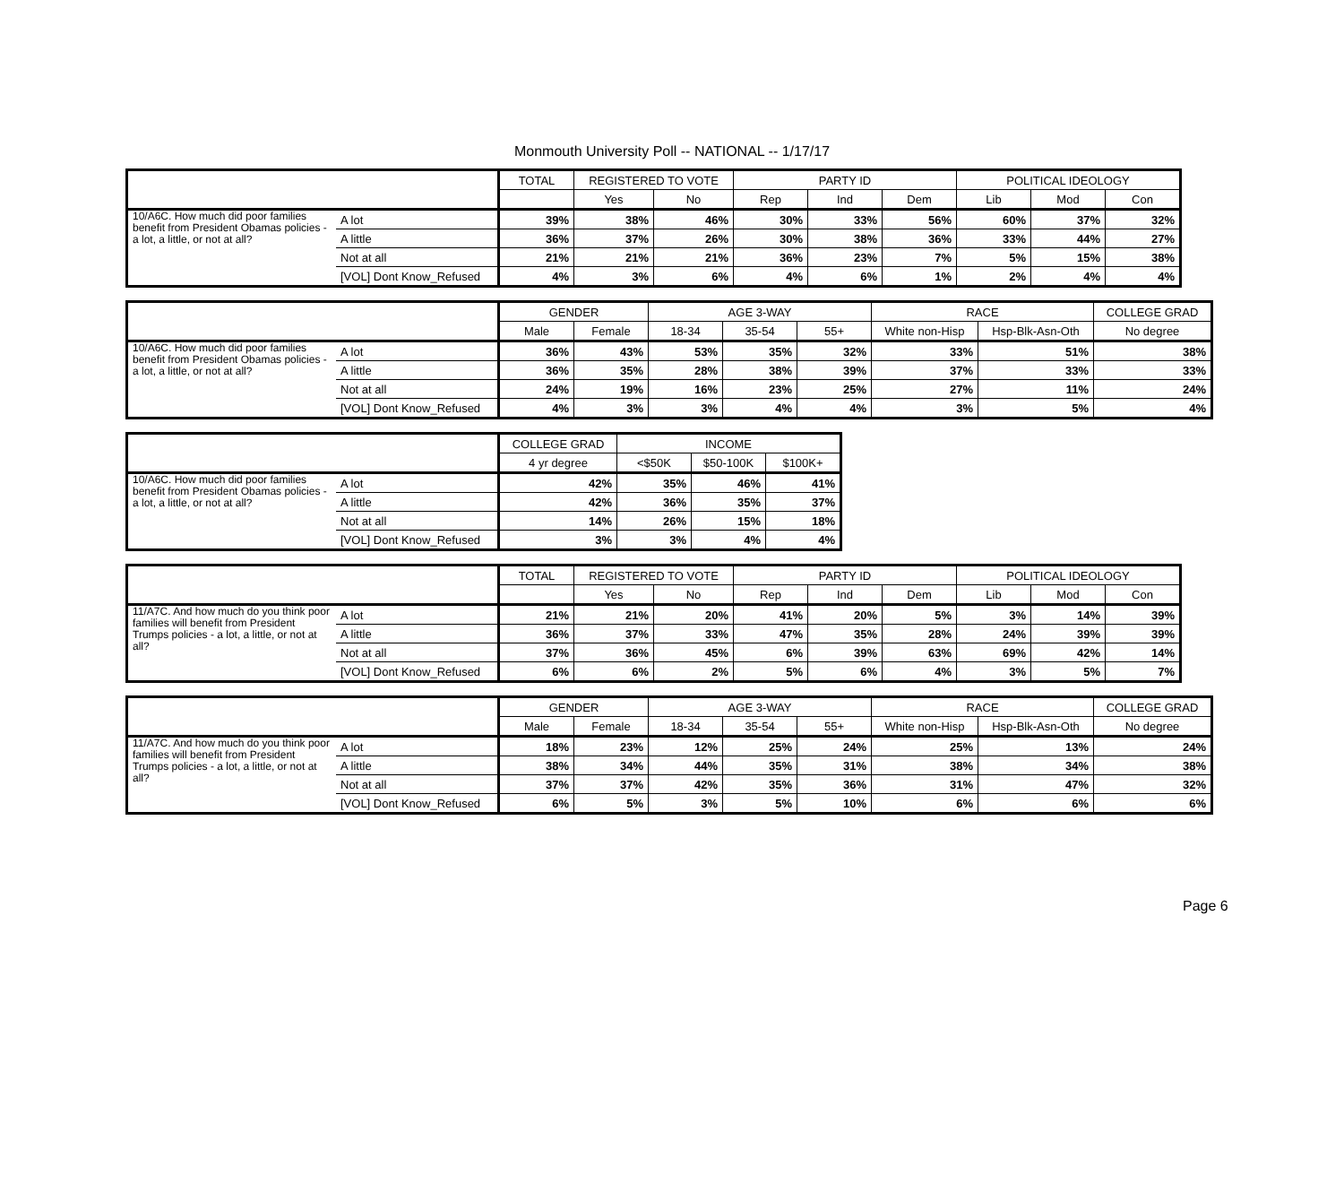Monmouth University Poll -- NATIONAL -- 1/17/17
| | | TOTAL | REGISTERED TO VOTE | | PARTY ID | | | POLITICAL IDEOLOGY | | |
| --- | --- | --- | --- | --- | --- | --- | --- | --- | --- | --- |
| | | | Yes | No | Rep | Ind | Dem | Lib | Mod | Con |
| 10/A6C. How much did poor families benefit from President Obamas policies - a lot, a little, or not at all? | A lot | 39% | 38% | 46% | 30% | 33% | 56% | 60% | 37% | 32% |
| | A little | 36% | 37% | 26% | 30% | 38% | 36% | 33% | 44% | 27% |
| | Not at all | 21% | 21% | 21% | 36% | 23% | 7% | 5% | 15% | 38% |
| | [VOL] Dont Know_Refused | 4% | 3% | 6% | 4% | 6% | 1% | 2% | 4% | 4% |
| | | GENDER | | AGE 3-WAY | | | RACE | | COLLEGE GRAD |
| --- | --- | --- | --- | --- | --- | --- | --- | --- | --- |
| | | Male | Female | 18-34 | 35-54 | 55+ | White non-Hisp | Hsp-Blk-Asn-Oth | No degree |
| 10/A6C. How much did poor families benefit from President Obamas policies - a lot, a little, or not at all? | A lot | 36% | 43% | 53% | 35% | 32% | 33% | 51% | 38% |
| | A little | 36% | 35% | 28% | 38% | 39% | 37% | 33% | 33% |
| | Not at all | 24% | 19% | 16% | 23% | 25% | 27% | 11% | 24% |
| | [VOL] Dont Know_Refused | 4% | 3% | 3% | 4% | 4% | 3% | 5% | 4% |
| | | COLLEGE GRAD | INCOME | | |
| --- | --- | --- | --- | --- | --- |
| | | 4 yr degree | <$50K | $50-100K | $100K+ |
| 10/A6C. How much did poor families benefit from President Obamas policies - a lot, a little, or not at all? | A lot | 42% | 35% | 46% | 41% |
| | A little | 42% | 36% | 35% | 37% |
| | Not at all | 14% | 26% | 15% | 18% |
| | [VOL] Dont Know_Refused | 3% | 3% | 4% | 4% |
| | | TOTAL | REGISTERED TO VOTE | | PARTY ID | | | POLITICAL IDEOLOGY | | |
| --- | --- | --- | --- | --- | --- | --- | --- | --- | --- | --- |
| | | | Yes | No | Rep | Ind | Dem | Lib | Mod | Con |
| 11/A7C. And how much do you think poor families will benefit from President Trumps policies - a lot, a little, or not at all? | A lot | 21% | 21% | 20% | 41% | 20% | 5% | 3% | 14% | 39% |
| | A little | 36% | 37% | 33% | 47% | 35% | 28% | 24% | 39% | 39% |
| | Not at all | 37% | 36% | 45% | 6% | 39% | 63% | 69% | 42% | 14% |
| | [VOL] Dont Know_Refused | 6% | 6% | 2% | 5% | 6% | 4% | 3% | 5% | 7% |
| | | GENDER | | AGE 3-WAY | | | RACE | | COLLEGE GRAD |
| --- | --- | --- | --- | --- | --- | --- | --- | --- | --- |
| | | Male | Female | 18-34 | 35-54 | 55+ | White non-Hisp | Hsp-Blk-Asn-Oth | No degree |
| 11/A7C. And how much do you think poor families will benefit from President Trumps policies - a lot, a little, or not at all? | A lot | 18% | 23% | 12% | 25% | 24% | 25% | 13% | 24% |
| | A little | 38% | 34% | 44% | 35% | 31% | 38% | 34% | 38% |
| | Not at all | 37% | 37% | 42% | 35% | 36% | 31% | 47% | 32% |
| | [VOL] Dont Know_Refused | 6% | 5% | 3% | 5% | 10% | 6% | 6% | 6% |
Page 6